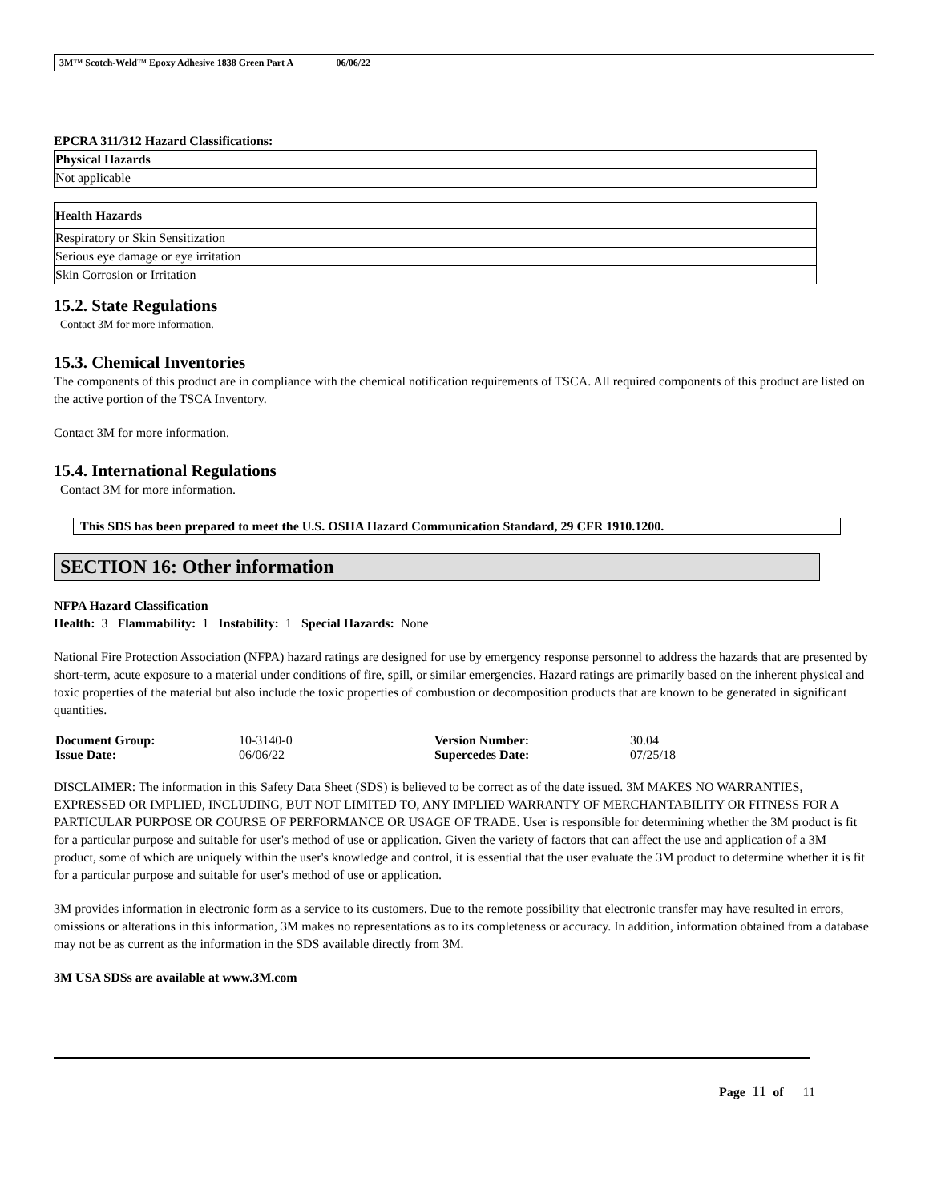3M™ Scotch-Weld™ Epoxy Adhesive 1838 Green Part A 06/06/22
EPCRA 311/312 Hazard Classifications:
| Physical Hazards |
| Not applicable |
| Health Hazards |
| Respiratory or Skin Sensitization |
| Serious eye damage or eye irritation |
| Skin Corrosion or Irritation |
15.2. State Regulations
Contact 3M for more information.
15.3. Chemical Inventories
The components of this product are in compliance with the chemical notification requirements of TSCA. All required components of this product are listed on the active portion of the TSCA Inventory.
Contact 3M for more information.
15.4. International Regulations
Contact 3M for more information.
This SDS has been prepared to meet the U.S. OSHA Hazard Communication Standard, 29 CFR 1910.1200.
SECTION 16: Other information
NFPA Hazard Classification
Health: 3 Flammability: 1 Instability: 1 Special Hazards: None
National Fire Protection Association (NFPA) hazard ratings are designed for use by emergency response personnel to address the hazards that are presented by short-term, acute exposure to a material under conditions of fire, spill, or similar emergencies. Hazard ratings are primarily based on the inherent physical and toxic properties of the material but also include the toxic properties of combustion or decomposition products that are known to be generated in significant quantities.
| Document Group: | 10-3140-0 | Version Number: | 30.04 |
| Issue Date: | 06/06/22 | Supercedes Date: | 07/25/18 |
DISCLAIMER: The information in this Safety Data Sheet (SDS) is believed to be correct as of the date issued. 3M MAKES NO WARRANTIES, EXPRESSED OR IMPLIED, INCLUDING, BUT NOT LIMITED TO, ANY IMPLIED WARRANTY OF MERCHANTABILITY OR FITNESS FOR A PARTICULAR PURPOSE OR COURSE OF PERFORMANCE OR USAGE OF TRADE. User is responsible for determining whether the 3M product is fit for a particular purpose and suitable for user's method of use or application. Given the variety of factors that can affect the use and application of a 3M product, some of which are uniquely within the user's knowledge and control, it is essential that the user evaluate the 3M product to determine whether it is fit for a particular purpose and suitable for user's method of use or application.
3M provides information in electronic form as a service to its customers. Due to the remote possibility that electronic transfer may have resulted in errors, omissions or alterations in this information, 3M makes no representations as to its completeness or accuracy. In addition, information obtained from a database may not be as current as the information in the SDS available directly from 3M.
3M USA SDSs are available at www.3M.com
Page 11 of 11